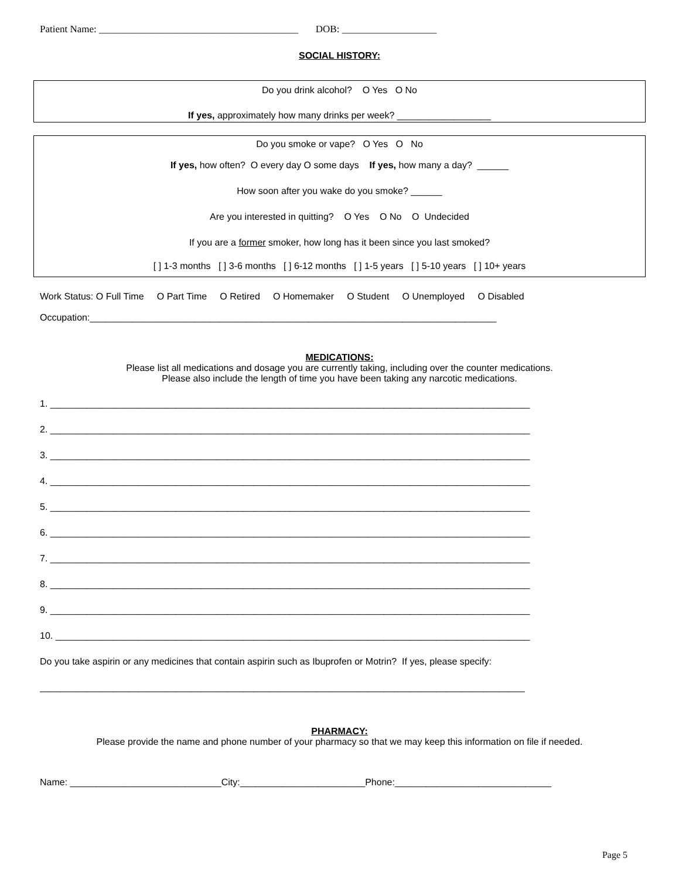Patient Name: ________________________________________ DOB: ___________________
SOCIAL HISTORY:
Do you drink alcohol? O Yes O No
If yes, approximately how many drinks per week? __________________
Do you smoke or vape? O Yes O No
If yes, how often? O every day O some days If yes, how many a day? ______
How soon after you wake do you smoke? ______
Are you interested in quitting? O Yes O No O Undecided
If you are a former smoker, how long has it been since you last smoked?
[ ] 1-3 months [ ] 3-6 months [ ] 6-12 months [ ] 1-5 years [ ] 5-10 years [ ] 10+ years
Work Status: O Full Time O Part Time O Retired O Homemaker O Student O Unemployed O Disabled
Occupation:______________________________________________________________________________
MEDICATIONS:
Please list all medications and dosage you are currently taking, including over the counter medications.
Please also include the length of time you have been taking any narcotic medications.
1. ____________________________________________________________________________________________
2. ____________________________________________________________________________________________
3. ____________________________________________________________________________________________
4. ____________________________________________________________________________________________
5. ____________________________________________________________________________________________
6. ____________________________________________________________________________________________
7. ____________________________________________________________________________________________
8. ____________________________________________________________________________________________
9. ____________________________________________________________________________________________
10. ___________________________________________________________________________________________
Do you take aspirin or any medicines that contain aspirin such as Ibuprofen or Motrin? If yes, please specify:
_____________________________________________________________________________________________
PHARMACY:
Please provide the name and phone number of your pharmacy so that we may keep this information on file if needed.
Name: _____________________________City:________________________Phone:______________________________
Page 5